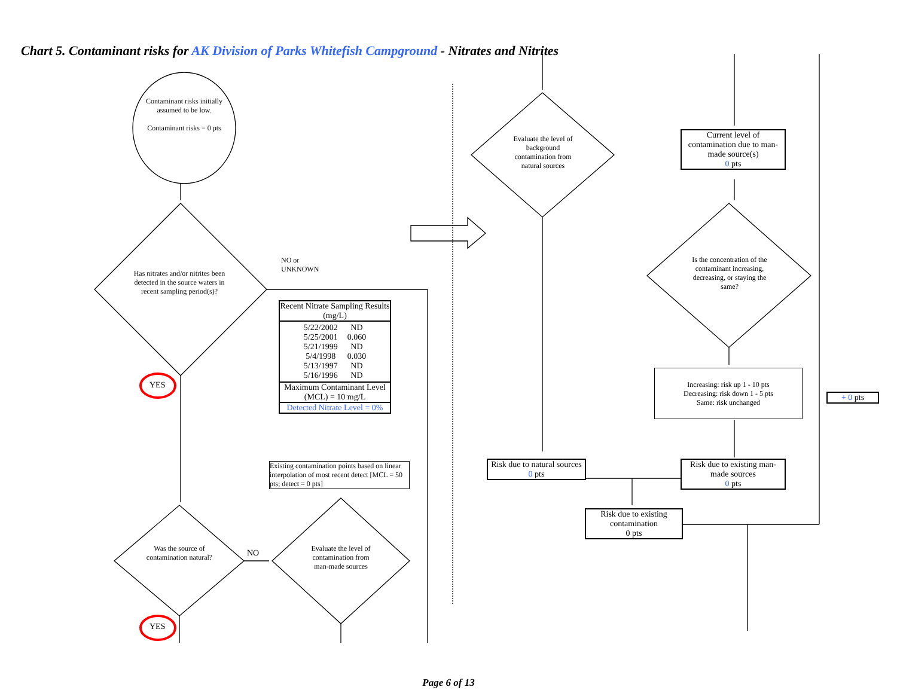Chart 5. Contaminant risks for AK Division of Parks Whitefish Campground - Nitrates and Nitrites
Contaminant risks initially assumed to be low.
Contaminant risks = 0 pts
Has nitrates and/or nitrites been detected in the source waters in recent sampling period(s)?
NO or
UNKNOWN
YES
YES
Was the source of contamination natural?
NO
Evaluate the level of contamination from man-made sources
Recent Nitrate Sampling Results (mg/L)
| 5/22/2002 | ND |
| 5/25/2001 | 0.060 |
| 5/21/1999 | ND |
| 5/4/1998 | 0.030 |
| 5/13/1997 | ND |
| 5/16/1996 | ND |
Maximum Contaminant Level (MCL) = 10 mg/L
Detected Nitrate Level = 0%
Existing contamination points based on linear interpolation of most recent detect [MCL = 50 pts; detect = 0 pts]
Evaluate the level of background contamination from natural sources
Current level of contamination due to man-made source(s)
0 pts
Is the concentration of the contaminant increasing, decreasing, or staying the same?
Increasing: risk up 1 - 10 pts
Decreasing: risk down 1 - 5 pts
Same: risk unchanged
+ 0 pts
Risk due to natural sources
0 pts
Risk due to existing man-made sources
0 pts
Risk due to existing contamination
0 pts
Page 6 of 13